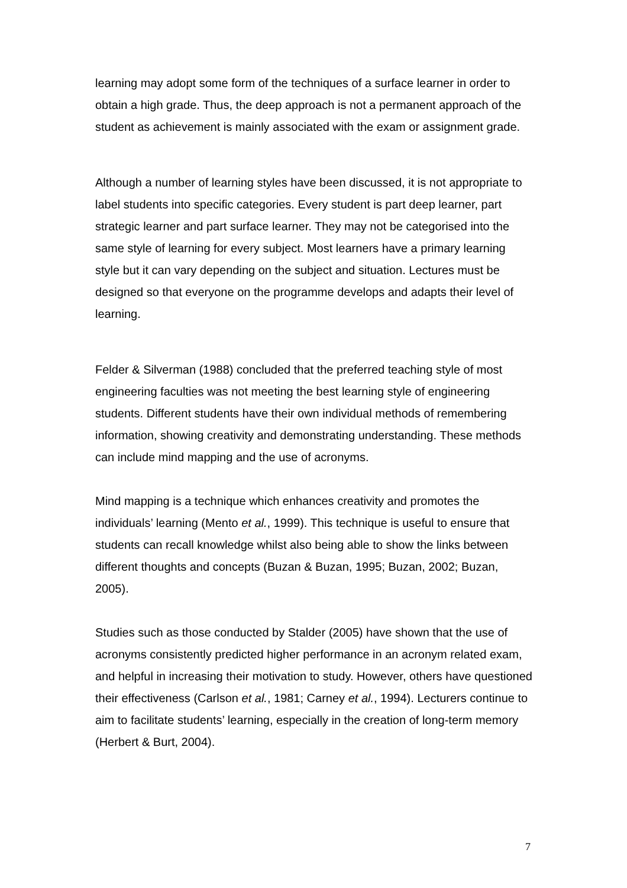learning may adopt some form of the techniques of a surface learner in order to obtain a high grade. Thus, the deep approach is not a permanent approach of the student as achievement is mainly associated with the exam or assignment grade.
Although a number of learning styles have been discussed, it is not appropriate to label students into specific categories. Every student is part deep learner, part strategic learner and part surface learner. They may not be categorised into the same style of learning for every subject. Most learners have a primary learning style but it can vary depending on the subject and situation. Lectures must be designed so that everyone on the programme develops and adapts their level of learning.
Felder & Silverman (1988) concluded that the preferred teaching style of most engineering faculties was not meeting the best learning style of engineering students. Different students have their own individual methods of remembering information, showing creativity and demonstrating understanding. These methods can include mind mapping and the use of acronyms.
Mind mapping is a technique which enhances creativity and promotes the individuals’ learning (Mento et al., 1999). This technique is useful to ensure that students can recall knowledge whilst also being able to show the links between different thoughts and concepts (Buzan & Buzan, 1995; Buzan, 2002; Buzan, 2005).
Studies such as those conducted by Stalder (2005) have shown that the use of acronyms consistently predicted higher performance in an acronym related exam, and helpful in increasing their motivation to study. However, others have questioned their effectiveness (Carlson et al., 1981; Carney et al., 1994). Lecturers continue to aim to facilitate students’ learning, especially in the creation of long-term memory (Herbert & Burt, 2004).
7